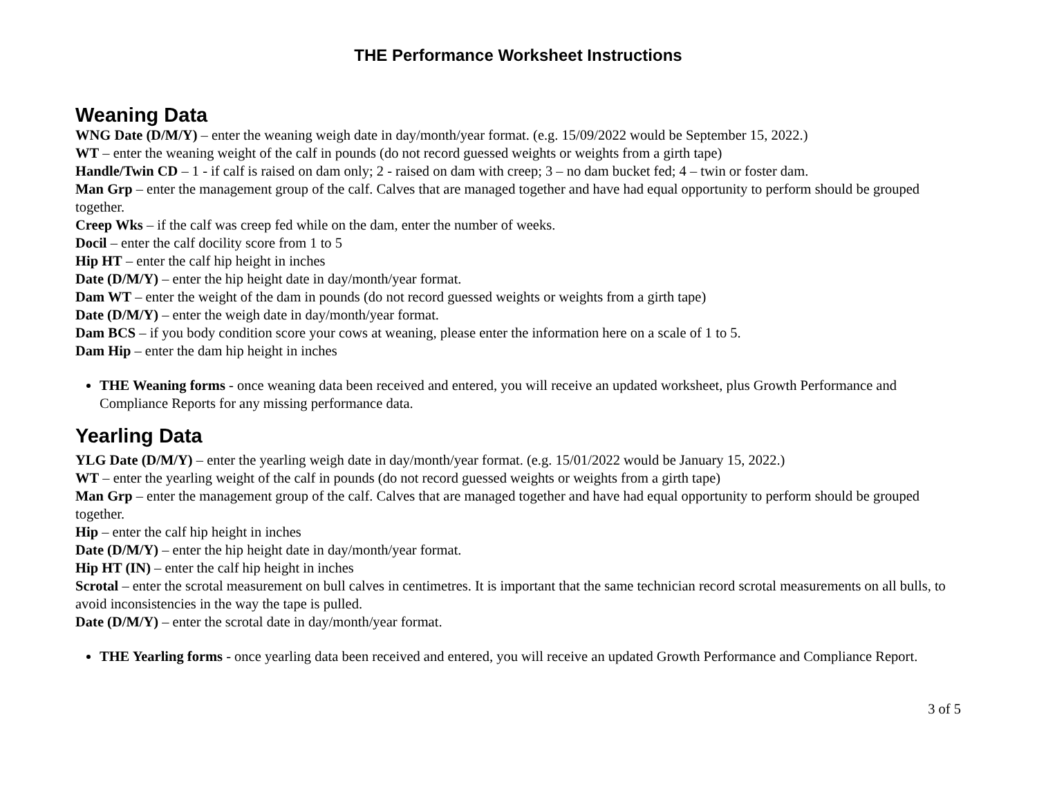THE Performance Worksheet Instructions
Weaning Data
WNG Date (D/M/Y) – enter the weaning weigh date in day/month/year format. (e.g. 15/09/2022 would be September 15, 2022.)
WT – enter the weaning weight of the calf in pounds (do not record guessed weights or weights from a girth tape)
Handle/Twin CD – 1 - if calf is raised on dam only; 2 - raised on dam with creep; 3 – no dam bucket fed; 4 – twin or foster dam.
Man Grp – enter the management group of the calf. Calves that are managed together and have had equal opportunity to perform should be grouped together.
Creep Wks – if the calf was creep fed while on the dam, enter the number of weeks.
Docil – enter the calf docility score from 1 to 5
Hip HT – enter the calf hip height in inches
Date (D/M/Y) – enter the hip height date in day/month/year format.
Dam WT – enter the weight of the dam in pounds (do not record guessed weights or weights from a girth tape)
Date (D/M/Y) – enter the weigh date in day/month/year format.
Dam BCS – if you body condition score your cows at weaning, please enter the information here on a scale of 1 to 5.
Dam Hip – enter the dam hip height in inches
THE Weaning forms - once weaning data been received and entered, you will receive an updated worksheet, plus Growth Performance and Compliance Reports for any missing performance data.
Yearling Data
YLG Date (D/M/Y) – enter the yearling weigh date in day/month/year format. (e.g. 15/01/2022 would be January 15, 2022.)
WT – enter the yearling weight of the calf in pounds (do not record guessed weights or weights from a girth tape)
Man Grp – enter the management group of the calf. Calves that are managed together and have had equal opportunity to perform should be grouped together.
Hip – enter the calf hip height in inches
Date (D/M/Y) – enter the hip height date in day/month/year format.
Hip HT (IN) – enter the calf hip height in inches
Scrotal – enter the scrotal measurement on bull calves in centimetres. It is important that the same technician record scrotal measurements on all bulls, to avoid inconsistencies in the way the tape is pulled.
Date (D/M/Y) – enter the scrotal date in day/month/year format.
THE Yearling forms - once yearling data been received and entered, you will receive an updated Growth Performance and Compliance Report.
3 of 5